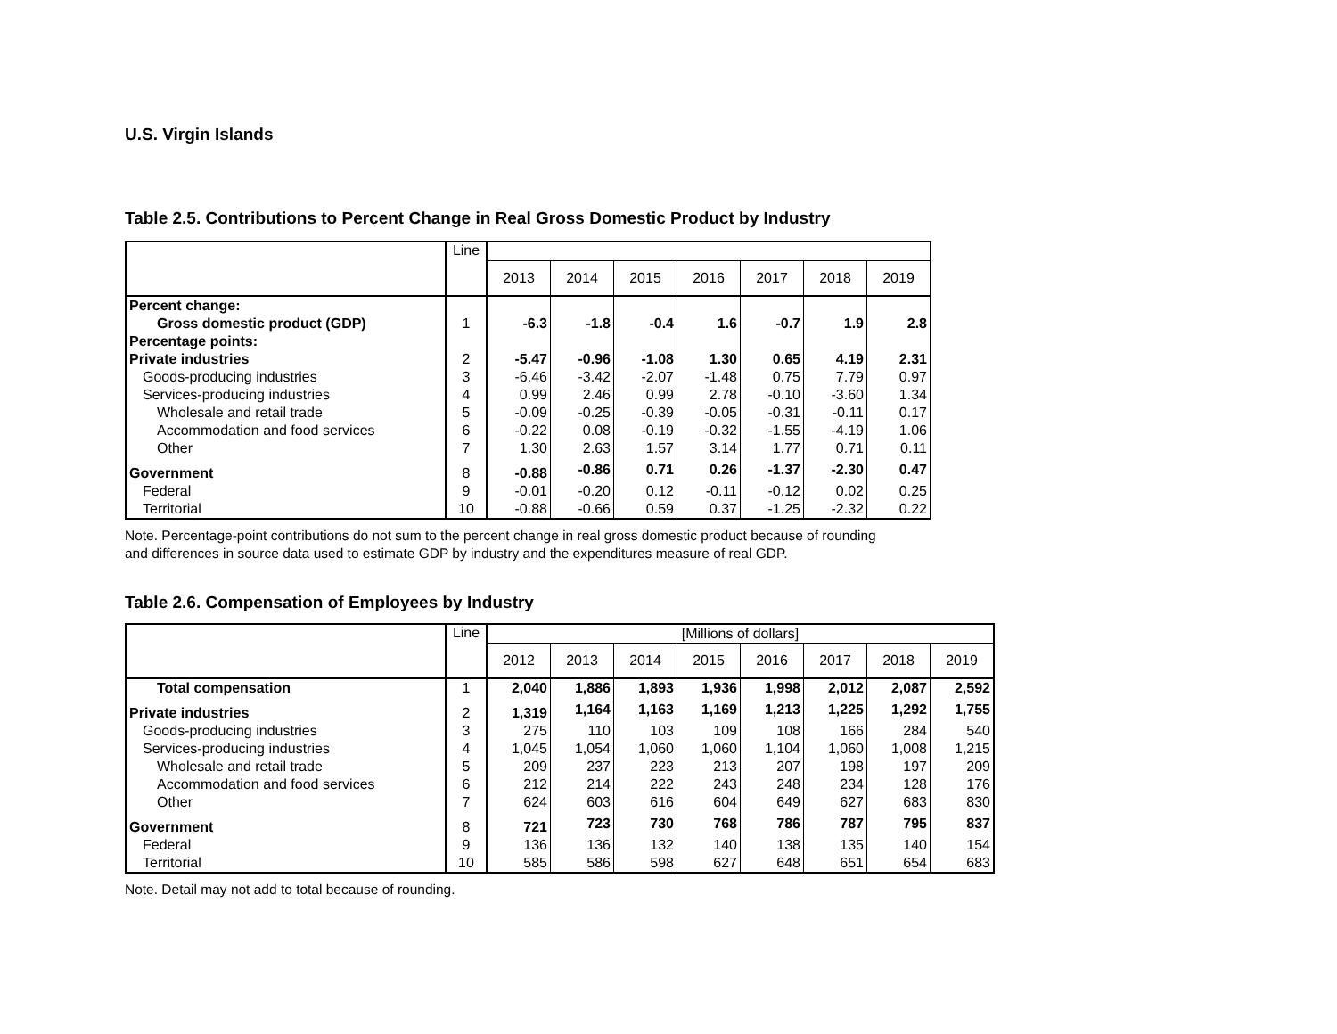U.S. Virgin Islands
Table 2.5. Contributions to Percent Change in Real Gross Domestic Product by Industry
| | Line | | | | | | | |
| --- | --- | --- | --- | --- | --- | --- | --- | --- |
| | | 2013 | 2014 | 2015 | 2016 | 2017 | 2018 | 2019 |
| Percent change: | | | | | | | | |
| Gross domestic product (GDP) | 1 | -6.3 | -1.8 | -0.4 | 1.6 | -0.7 | 1.9 | 2.8 |
| Percentage points: | | | | | | | | |
| Private industries | 2 | -5.47 | -0.96 | -1.08 | 1.30 | 0.65 | 4.19 | 2.31 |
| Goods-producing industries | 3 | -6.46 | -3.42 | -2.07 | -1.48 | 0.75 | 7.79 | 0.97 |
| Services-producing industries | 4 | 0.99 | 2.46 | 0.99 | 2.78 | -0.10 | -3.60 | 1.34 |
| Wholesale and retail trade | 5 | -0.09 | -0.25 | -0.39 | -0.05 | -0.31 | -0.11 | 0.17 |
| Accommodation and food services | 6 | -0.22 | 0.08 | -0.19 | -0.32 | -1.55 | -4.19 | 1.06 |
| Other | 7 | 1.30 | 2.63 | 1.57 | 3.14 | 1.77 | 0.71 | 0.11 |
| Government | 8 | -0.88 | -0.86 | 0.71 | 0.26 | -1.37 | -2.30 | 0.47 |
| Federal | 9 | -0.01 | -0.20 | 0.12 | -0.11 | -0.12 | 0.02 | 0.25 |
| Territorial | 10 | -0.88 | -0.66 | 0.59 | 0.37 | -1.25 | -2.32 | 0.22 |
Note. Percentage-point contributions do not sum to the percent change in real gross domestic product because of rounding and differences in source data used to estimate GDP by industry and the expenditures measure of real GDP.
Table 2.6. Compensation of Employees by Industry
| | Line | [Millions of dollars] | | | | | | | |
| --- | --- | --- | --- | --- | --- | --- | --- | --- | --- |
| | | 2012 | 2013 | 2014 | 2015 | 2016 | 2017 | 2018 | 2019 |
| Total compensation | 1 | 2,040 | 1,886 | 1,893 | 1,936 | 1,998 | 2,012 | 2,087 | 2,592 |
| Private industries | 2 | 1,319 | 1,164 | 1,163 | 1,169 | 1,213 | 1,225 | 1,292 | 1,755 |
| Goods-producing industries | 3 | 275 | 110 | 103 | 109 | 108 | 166 | 284 | 540 |
| Services-producing industries | 4 | 1,045 | 1,054 | 1,060 | 1,060 | 1,104 | 1,060 | 1,008 | 1,215 |
| Wholesale and retail trade | 5 | 209 | 237 | 223 | 213 | 207 | 198 | 197 | 209 |
| Accommodation and food services | 6 | 212 | 214 | 222 | 243 | 248 | 234 | 128 | 176 |
| Other | 7 | 624 | 603 | 616 | 604 | 649 | 627 | 683 | 830 |
| Government | 8 | 721 | 723 | 730 | 768 | 786 | 787 | 795 | 837 |
| Federal | 9 | 136 | 136 | 132 | 140 | 138 | 135 | 140 | 154 |
| Territorial | 10 | 585 | 586 | 598 | 627 | 648 | 651 | 654 | 683 |
Note. Detail may not add to total because of rounding.